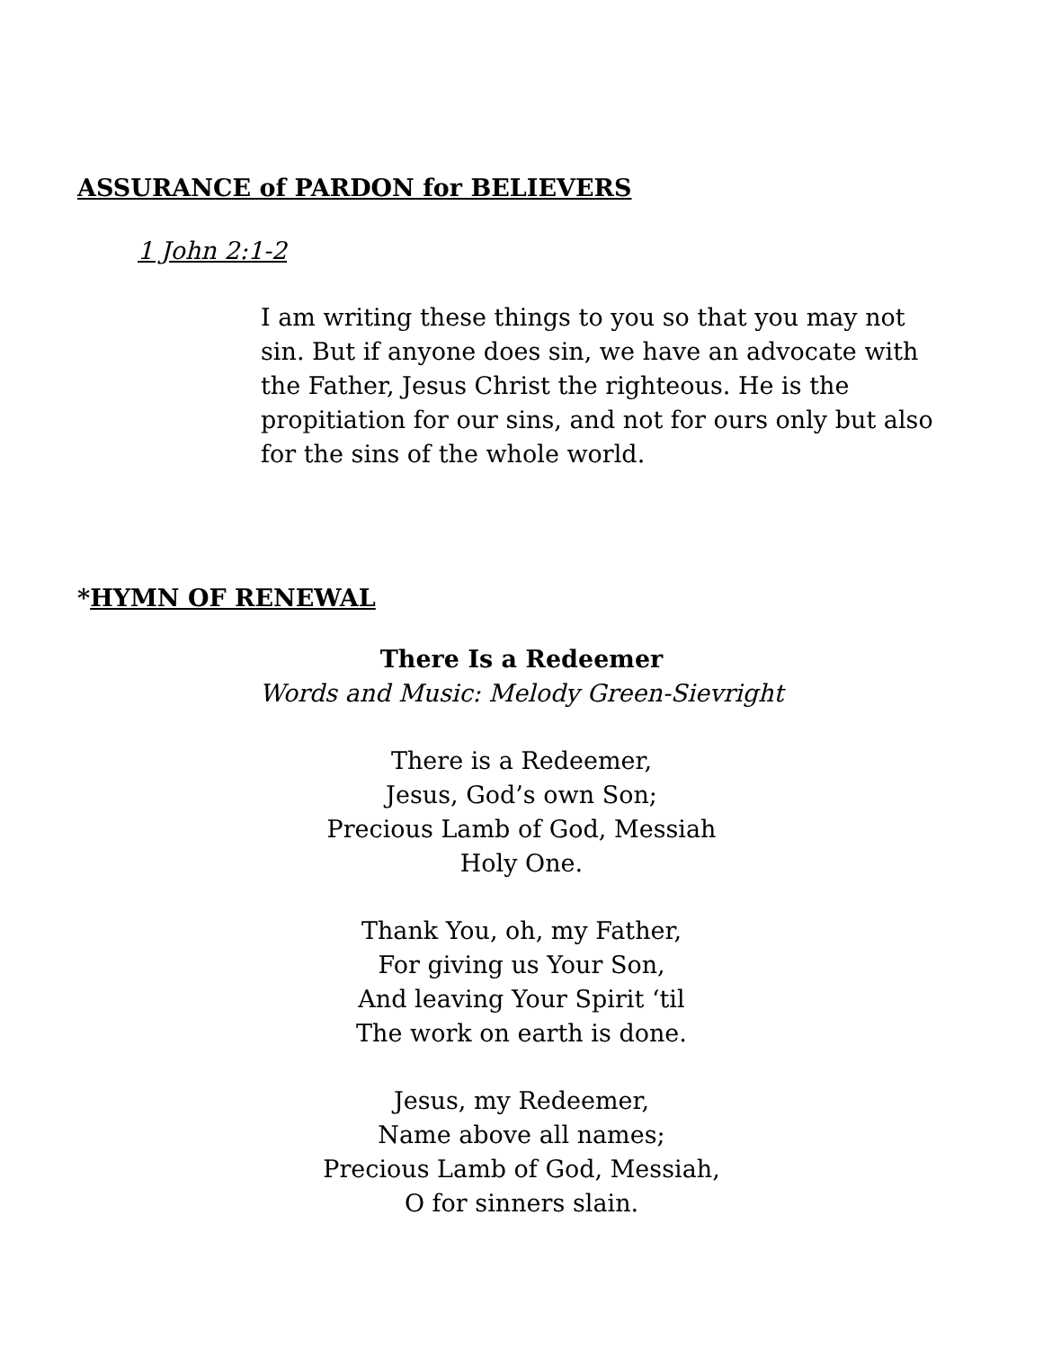ASSURANCE of PARDON for BELIEVERS
1 John 2:1-2
I am writing these things to you so that you may not sin. But if anyone does sin, we have an advocate with the Father, Jesus Christ the righteous. He is the propitiation for our sins, and not for ours only but also for the sins of the whole world.
*HYMN OF RENEWAL
There Is a Redeemer
Words and Music: Melody Green-Sievright
There is a Redeemer,
Jesus, God’s own Son;
Precious Lamb of God, Messiah
Holy One.
Thank You, oh, my Father,
For giving us Your Son,
And leaving Your Spirit ‘til
The work on earth is done.
Jesus, my Redeemer,
Name above all names;
Precious Lamb of God, Messiah,
O for sinners slain.